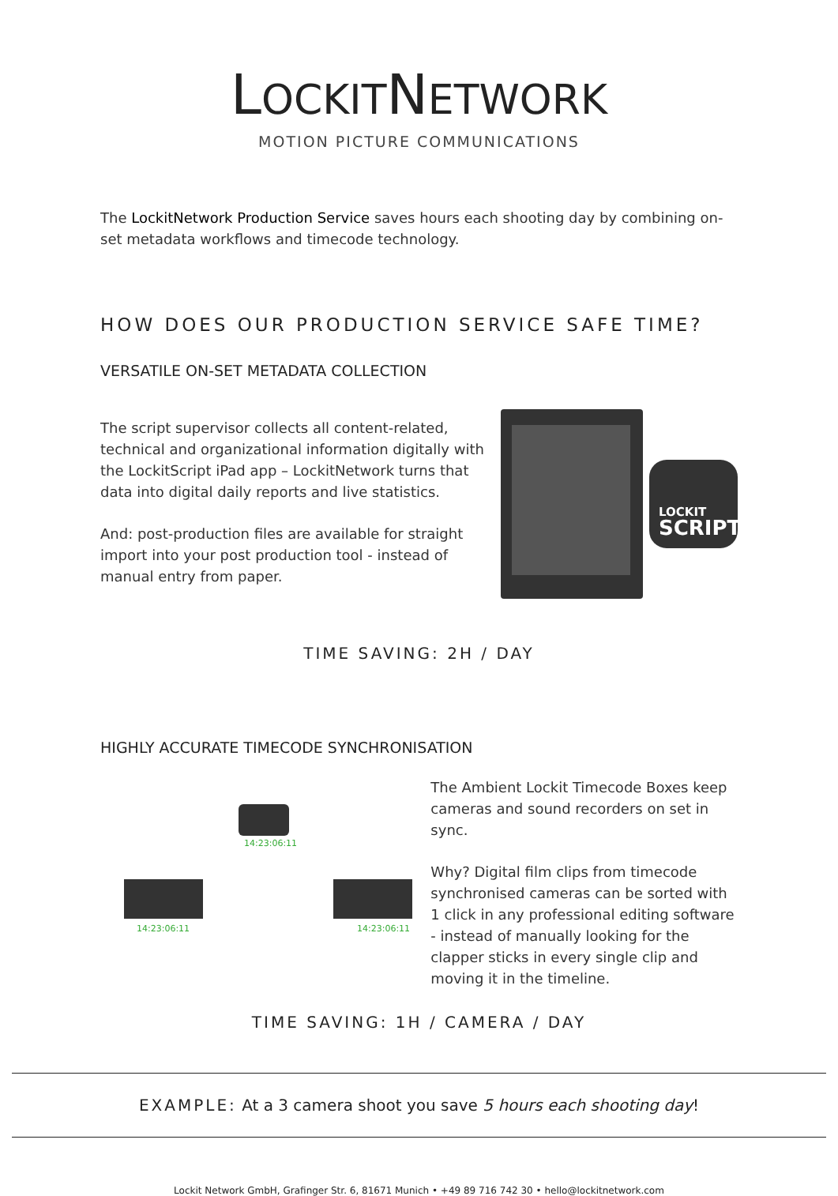LOCKITNETWORK
MOTION PICTURE COMMUNICATIONS
The LockitNetwork Production Service saves hours each shooting day by combining on-set metadata workflows and timecode technology.
HOW DOES OUR PRODUCTION SERVICE SAFE TIME?
VERSATILE ON-SET METADATA COLLECTION
The script supervisor collects all content-related, technical and organizational information digitally with the LockitScript iPad app – LockitNetwork turns that data into digital daily reports and live statistics.
And: post-production files are available for straight import into your post production tool - instead of manual entry from paper.
LOCKIT
SCRIPT
TIME SAVING: 2H / DAY
HIGHLY ACCURATE TIMECODE SYNCHRONISATION
14:23:06:11
14:23:06:11 14:23:06:11
The Ambient Lockit Timecode Boxes keep cameras and sound recorders on set in sync.
Why? Digital film clips from timecode synchronised cameras can be sorted with 1 click in any professional editing software - instead of manually looking for the clapper sticks in every single clip and moving it in the timeline.
TIME SAVING: 1H / CAMERA / DAY
EXAMPLE: At a 3 camera shoot you save 5 hours each shooting day!
Lockit Network GmbH, Grafinger Str. 6, 81671 Munich • +49 89 716 742 30 • hello@lockitnetwork.com